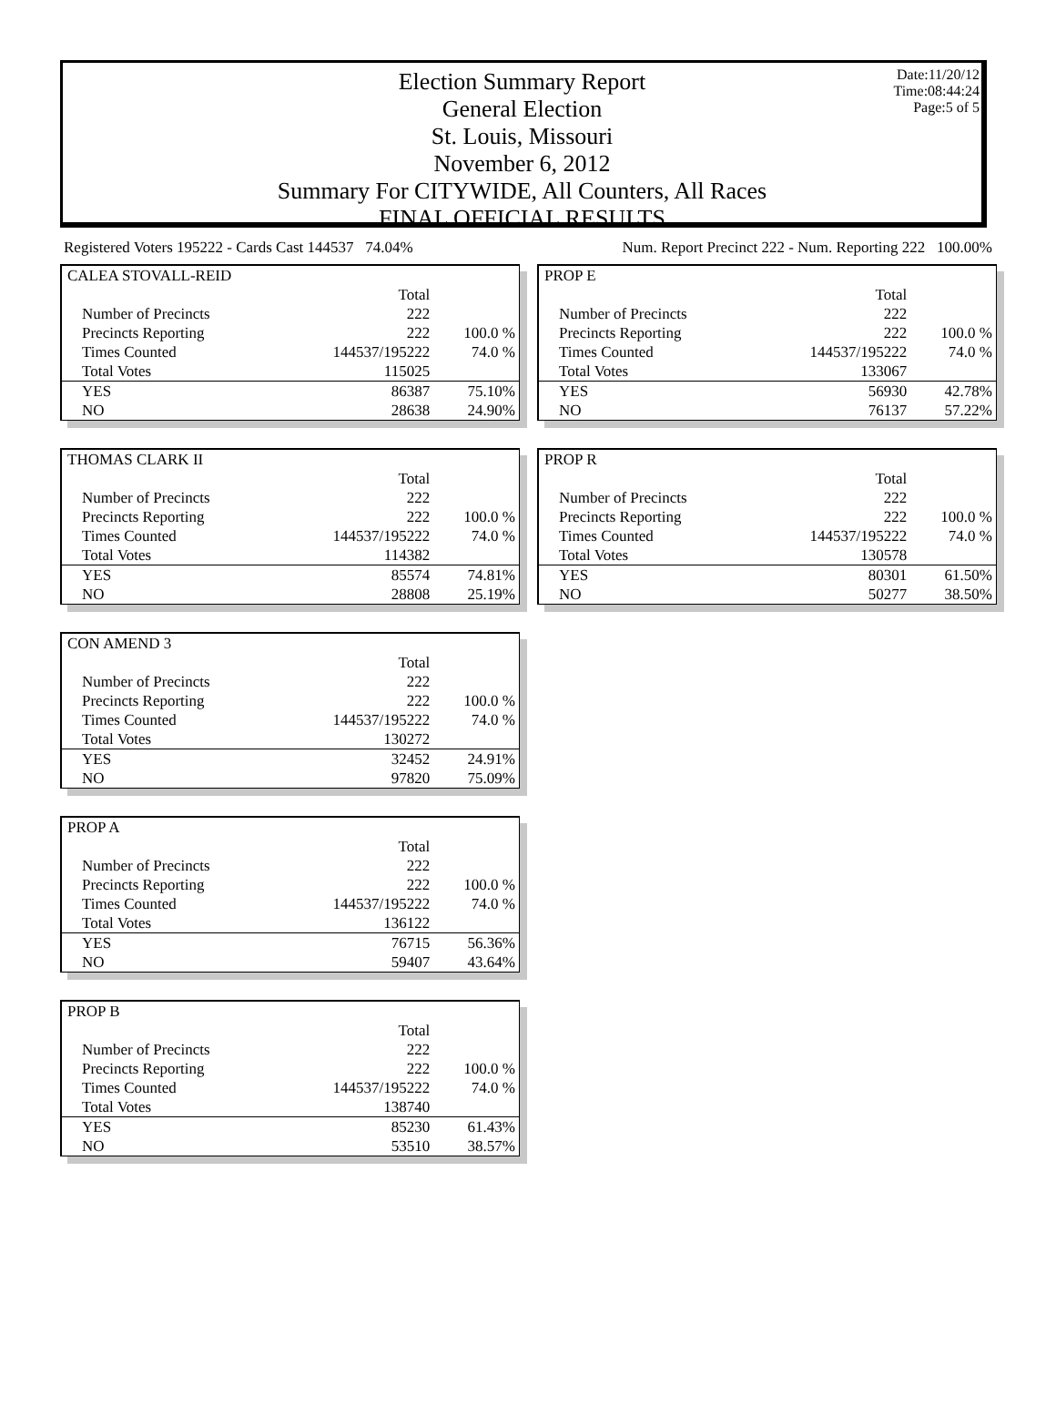Date:11/20/12
Time:08:44:24
Page:5 of 5
Election Summary Report
General Election
St. Louis, Missouri
November 6, 2012
Summary For CITYWIDE, All Counters, All Races
FINAL OFFICIAL RESULTS
Registered Voters 195222 - Cards Cast 144537 74.04% Num. Report Precinct 222 - Num. Reporting 222 100.00%
| CALEA STOVALL-REID | | |
| | Total | |
| Number of Precincts | 222 | |
| Precincts Reporting | 222 | 100.0 % |
| Times Counted | 144537/195222 | 74.0 % |
| Total Votes | 115025 | |
| YES | 86387 | 75.10% |
| NO | 28638 | 24.90% |
| THOMAS CLARK II | | |
| | Total | |
| Number of Precincts | 222 | |
| Precincts Reporting | 222 | 100.0 % |
| Times Counted | 144537/195222 | 74.0 % |
| Total Votes | 114382 | |
| YES | 85574 | 74.81% |
| NO | 28808 | 25.19% |
| CON AMEND 3 | | |
| | Total | |
| Number of Precincts | 222 | |
| Precincts Reporting | 222 | 100.0 % |
| Times Counted | 144537/195222 | 74.0 % |
| Total Votes | 130272 | |
| YES | 32452 | 24.91% |
| NO | 97820 | 75.09% |
| PROP A | | |
| | Total | |
| Number of Precincts | 222 | |
| Precincts Reporting | 222 | 100.0 % |
| Times Counted | 144537/195222 | 74.0 % |
| Total Votes | 136122 | |
| YES | 76715 | 56.36% |
| NO | 59407 | 43.64% |
| PROP B | | |
| | Total | |
| Number of Precincts | 222 | |
| Precincts Reporting | 222 | 100.0 % |
| Times Counted | 144537/195222 | 74.0 % |
| Total Votes | 138740 | |
| YES | 85230 | 61.43% |
| NO | 53510 | 38.57% |
| PROP E | | |
| | Total | |
| Number of Precincts | 222 | |
| Precincts Reporting | 222 | 100.0 % |
| Times Counted | 144537/195222 | 74.0 % |
| Total Votes | 133067 | |
| YES | 56930 | 42.78% |
| NO | 76137 | 57.22% |
| PROP R | | |
| | Total | |
| Number of Precincts | 222 | |
| Precincts Reporting | 222 | 100.0 % |
| Times Counted | 144537/195222 | 74.0 % |
| Total Votes | 130578 | |
| YES | 80301 | 61.50% |
| NO | 50277 | 38.50% |